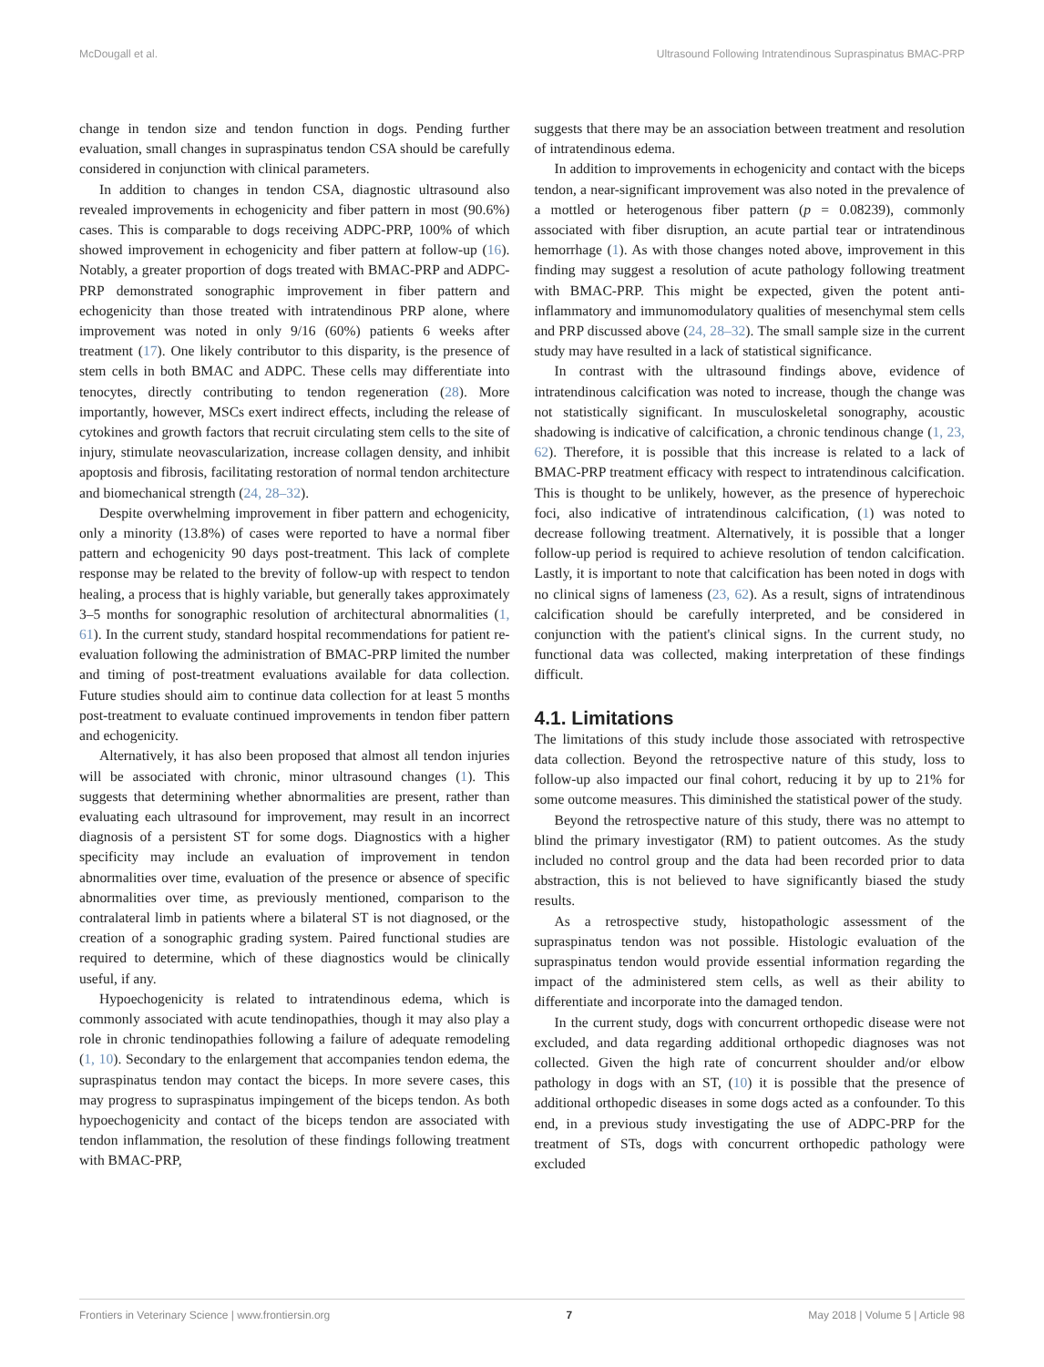McDougall et al. Ultrasound Following Intratendinous Supraspinatus BMAC-PRP
change in tendon size and tendon function in dogs. Pending further evaluation, small changes in supraspinatus tendon CSA should be carefully considered in conjunction with clinical parameters.
In addition to changes in tendon CSA, diagnostic ultrasound also revealed improvements in echogenicity and fiber pattern in most (90.6%) cases. This is comparable to dogs receiving ADPC-PRP, 100% of which showed improvement in echogenicity and fiber pattern at follow-up (16). Notably, a greater proportion of dogs treated with BMAC-PRP and ADPC-PRP demonstrated sonographic improvement in fiber pattern and echogenicity than those treated with intratendinous PRP alone, where improvement was noted in only 9/16 (60%) patients 6 weeks after treatment (17). One likely contributor to this disparity, is the presence of stem cells in both BMAC and ADPC. These cells may differentiate into tenocytes, directly contributing to tendon regeneration (28). More importantly, however, MSCs exert indirect effects, including the release of cytokines and growth factors that recruit circulating stem cells to the site of injury, stimulate neovascularization, increase collagen density, and inhibit apoptosis and fibrosis, facilitating restoration of normal tendon architecture and biomechanical strength (24, 28–32).
Despite overwhelming improvement in fiber pattern and echogenicity, only a minority (13.8%) of cases were reported to have a normal fiber pattern and echogenicity 90 days post-treatment. This lack of complete response may be related to the brevity of follow-up with respect to tendon healing, a process that is highly variable, but generally takes approximately 3–5 months for sonographic resolution of architectural abnormalities (1, 61). In the current study, standard hospital recommendations for patient re-evaluation following the administration of BMAC-PRP limited the number and timing of post-treatment evaluations available for data collection. Future studies should aim to continue data collection for at least 5 months post-treatment to evaluate continued improvements in tendon fiber pattern and echogenicity.
Alternatively, it has also been proposed that almost all tendon injuries will be associated with chronic, minor ultrasound changes (1). This suggests that determining whether abnormalities are present, rather than evaluating each ultrasound for improvement, may result in an incorrect diagnosis of a persistent ST for some dogs. Diagnostics with a higher specificity may include an evaluation of improvement in tendon abnormalities over time, evaluation of the presence or absence of specific abnormalities over time, as previously mentioned, comparison to the contralateral limb in patients where a bilateral ST is not diagnosed, or the creation of a sonographic grading system. Paired functional studies are required to determine, which of these diagnostics would be clinically useful, if any.
Hypoechogenicity is related to intratendinous edema, which is commonly associated with acute tendinopathies, though it may also play a role in chronic tendinopathies following a failure of adequate remodeling (1, 10). Secondary to the enlargement that accompanies tendon edema, the supraspinatus tendon may contact the biceps. In more severe cases, this may progress to supraspinatus impingement of the biceps tendon. As both hypoechogenicity and contact of the biceps tendon are associated with tendon inflammation, the resolution of these findings following treatment with BMAC-PRP,
suggests that there may be an association between treatment and resolution of intratendinous edema.
In addition to improvements in echogenicity and contact with the biceps tendon, a near-significant improvement was also noted in the prevalence of a mottled or heterogenous fiber pattern (p = 0.08239), commonly associated with fiber disruption, an acute partial tear or intratendinous hemorrhage (1). As with those changes noted above, improvement in this finding may suggest a resolution of acute pathology following treatment with BMAC-PRP. This might be expected, given the potent anti-inflammatory and immunomodulatory qualities of mesenchymal stem cells and PRP discussed above (24, 28–32). The small sample size in the current study may have resulted in a lack of statistical significance.
In contrast with the ultrasound findings above, evidence of intratendinous calcification was noted to increase, though the change was not statistically significant. In musculoskeletal sonography, acoustic shadowing is indicative of calcification, a chronic tendinous change (1, 23, 62). Therefore, it is possible that this increase is related to a lack of BMAC-PRP treatment efficacy with respect to intratendinous calcification. This is thought to be unlikely, however, as the presence of hyperechoic foci, also indicative of intratendinous calcification, (1) was noted to decrease following treatment. Alternatively, it is possible that a longer follow-up period is required to achieve resolution of tendon calcification. Lastly, it is important to note that calcification has been noted in dogs with no clinical signs of lameness (23, 62). As a result, signs of intratendinous calcification should be carefully interpreted, and be considered in conjunction with the patient's clinical signs. In the current study, no functional data was collected, making interpretation of these findings difficult.
4.1. Limitations
The limitations of this study include those associated with retrospective data collection. Beyond the retrospective nature of this study, loss to follow-up also impacted our final cohort, reducing it by up to 21% for some outcome measures. This diminished the statistical power of the study.
Beyond the retrospective nature of this study, there was no attempt to blind the primary investigator (RM) to patient outcomes. As the study included no control group and the data had been recorded prior to data abstraction, this is not believed to have significantly biased the study results.
As a retrospective study, histopathologic assessment of the supraspinatus tendon was not possible. Histologic evaluation of the supraspinatus tendon would provide essential information regarding the impact of the administered stem cells, as well as their ability to differentiate and incorporate into the damaged tendon.
In the current study, dogs with concurrent orthopedic disease were not excluded, and data regarding additional orthopedic diagnoses was not collected. Given the high rate of concurrent shoulder and/or elbow pathology in dogs with an ST, (10) it is possible that the presence of additional orthopedic diseases in some dogs acted as a confounder. To this end, in a previous study investigating the use of ADPC-PRP for the treatment of STs, dogs with concurrent orthopedic pathology were excluded
Frontiers in Veterinary Science | www.frontiersin.org 7 May 2018 | Volume 5 | Article 98